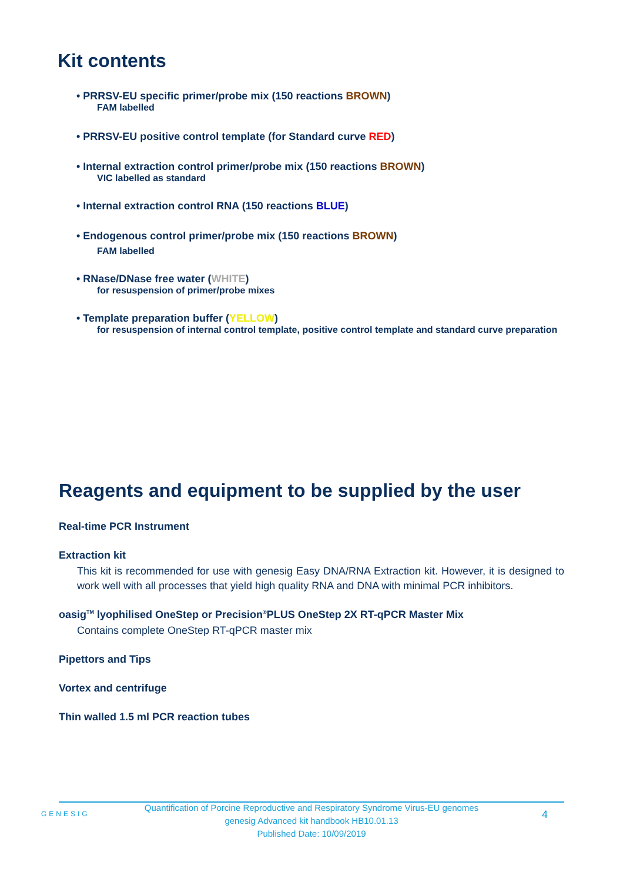Kit contents
• PRRSV-EU specific primer/probe mix (150 reactions BROWN)
FAM labelled
• PRRSV-EU positive control template (for Standard curve RED)
• Internal extraction control primer/probe mix (150 reactions BROWN)
VIC labelled as standard
• Internal extraction control RNA (150 reactions BLUE)
• Endogenous control primer/probe mix (150 reactions BROWN)
FAM labelled
• RNase/DNase free water (WHITE)
for resuspension of primer/probe mixes
• Template preparation buffer (YELLOW)
for resuspension of internal control template, positive control template and standard curve preparation
Reagents and equipment to be supplied by the user
Real-time PCR Instrument
Extraction kit
This kit is recommended for use with genesig Easy DNA/RNA Extraction kit. However, it is designed to work well with all processes that yield high quality RNA and DNA with minimal PCR inhibitors.
oasig<sup>TM</sup> lyophilised OneStep or Precision<sup>®</sup>PLUS OneStep 2X RT-qPCR Master Mix
Contains complete OneStep RT-qPCR master mix
Pipettors and Tips
Vortex and centrifuge
Thin walled 1.5 ml PCR reaction tubes
GENESIG
Quantification of Porcine Reproductive and Respiratory Syndrome Virus-EU genomes
genesig Advanced kit handbook HB10.01.13
Published Date: 10/09/2019
4